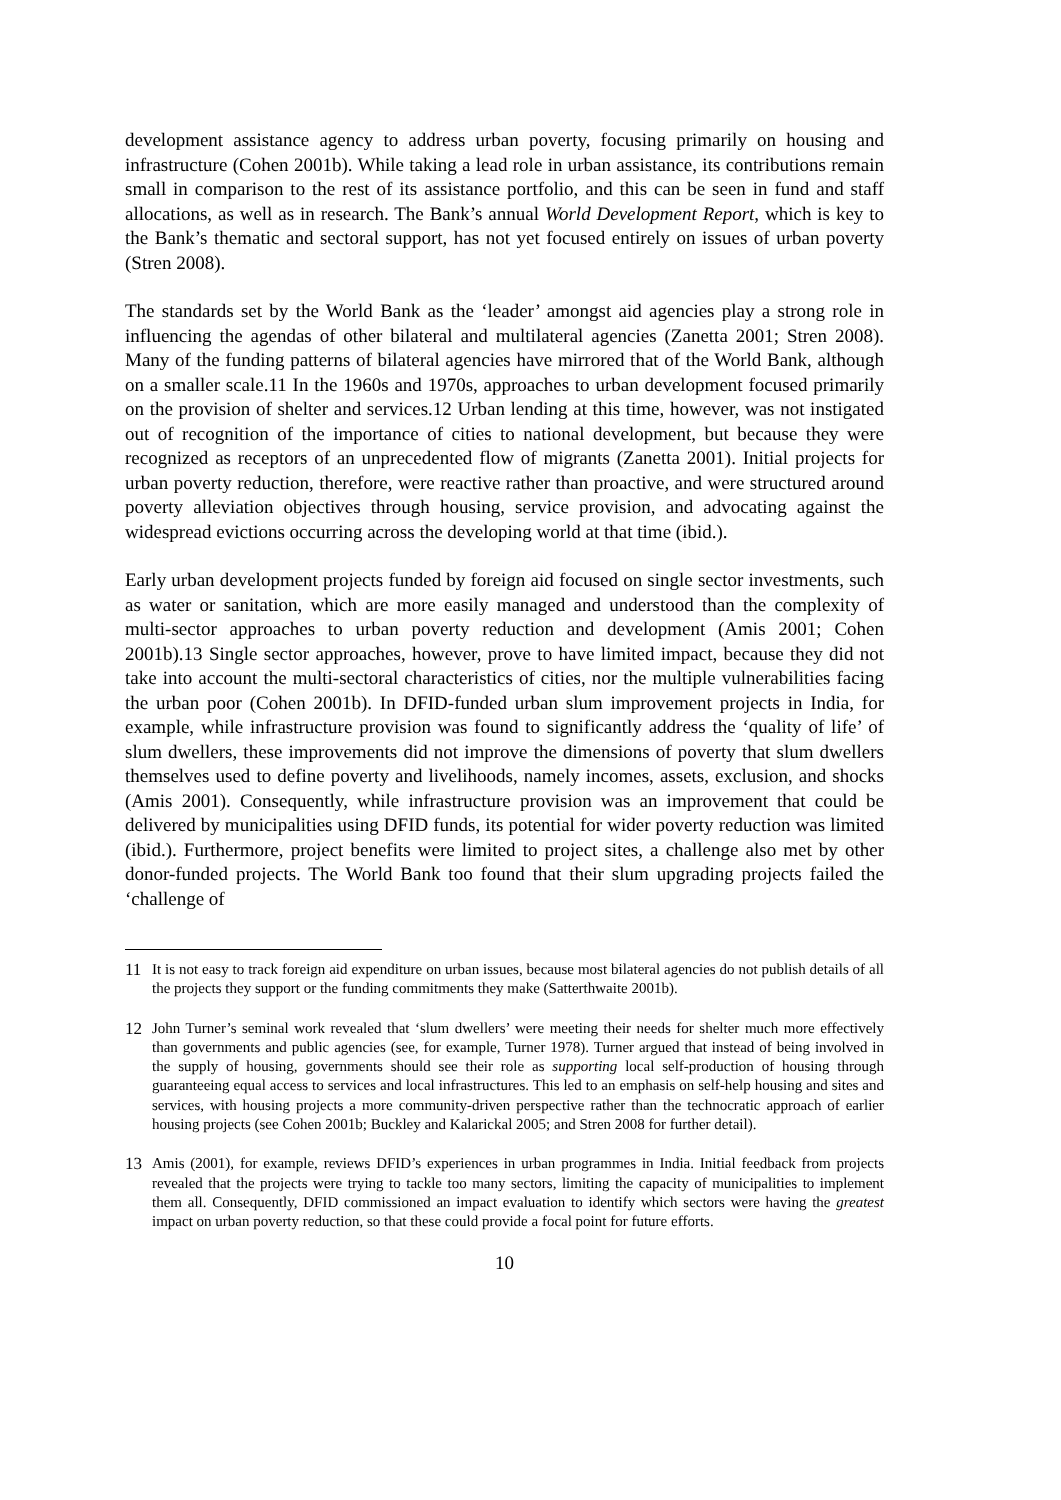development assistance agency to address urban poverty, focusing primarily on housing and infrastructure (Cohen 2001b). While taking a lead role in urban assistance, its contributions remain small in comparison to the rest of its assistance portfolio, and this can be seen in fund and staff allocations, as well as in research. The Bank’s annual World Development Report, which is key to the Bank’s thematic and sectoral support, has not yet focused entirely on issues of urban poverty (Stren 2008).
The standards set by the World Bank as the ‘leader’ amongst aid agencies play a strong role in influencing the agendas of other bilateral and multilateral agencies (Zanetta 2001; Stren 2008). Many of the funding patterns of bilateral agencies have mirrored that of the World Bank, although on a smaller scale.11 In the 1960s and 1970s, approaches to urban development focused primarily on the provision of shelter and services.12 Urban lending at this time, however, was not instigated out of recognition of the importance of cities to national development, but because they were recognized as receptors of an unprecedented flow of migrants (Zanetta 2001). Initial projects for urban poverty reduction, therefore, were reactive rather than proactive, and were structured around poverty alleviation objectives through housing, service provision, and advocating against the widespread evictions occurring across the developing world at that time (ibid.).
Early urban development projects funded by foreign aid focused on single sector investments, such as water or sanitation, which are more easily managed and understood than the complexity of multi-sector approaches to urban poverty reduction and development (Amis 2001; Cohen 2001b).13 Single sector approaches, however, prove to have limited impact, because they did not take into account the multi-sectoral characteristics of cities, nor the multiple vulnerabilities facing the urban poor (Cohen 2001b). In DFID-funded urban slum improvement projects in India, for example, while infrastructure provision was found to significantly address the ‘quality of life’ of slum dwellers, these improvements did not improve the dimensions of poverty that slum dwellers themselves used to define poverty and livelihoods, namely incomes, assets, exclusion, and shocks (Amis 2001). Consequently, while infrastructure provision was an improvement that could be delivered by municipalities using DFID funds, its potential for wider poverty reduction was limited (ibid.). Furthermore, project benefits were limited to project sites, a challenge also met by other donor-funded projects. The World Bank too found that their slum upgrading projects failed the ‘challenge of
11 It is not easy to track foreign aid expenditure on urban issues, because most bilateral agencies do not publish details of all the projects they support or the funding commitments they make (Satterthwaite 2001b).
12 John Turner’s seminal work revealed that ‘slum dwellers’ were meeting their needs for shelter much more effectively than governments and public agencies (see, for example, Turner 1978). Turner argued that instead of being involved in the supply of housing, governments should see their role as supporting local self-production of housing through guaranteeing equal access to services and local infrastructures. This led to an emphasis on self-help housing and sites and services, with housing projects a more community-driven perspective rather than the technocratic approach of earlier housing projects (see Cohen 2001b; Buckley and Kalarickal 2005; and Stren 2008 for further detail).
13 Amis (2001), for example, reviews DFID’s experiences in urban programmes in India. Initial feedback from projects revealed that the projects were trying to tackle too many sectors, limiting the capacity of municipalities to implement them all. Consequently, DFID commissioned an impact evaluation to identify which sectors were having the greatest impact on urban poverty reduction, so that these could provide a focal point for future efforts.
10